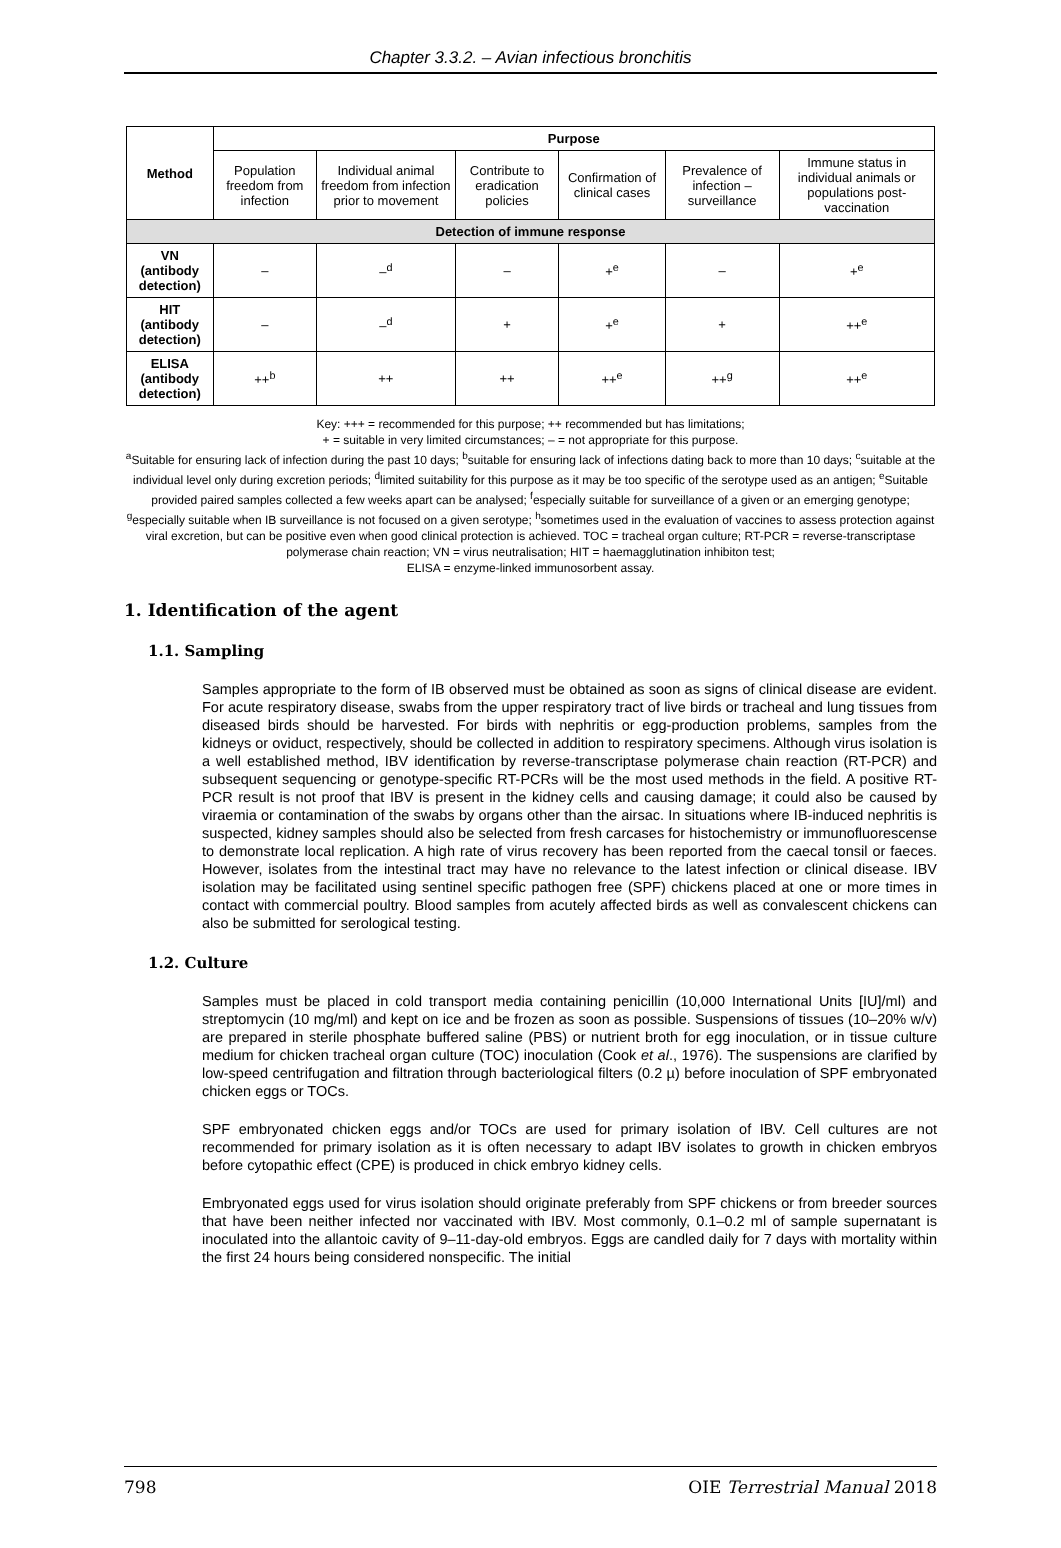Chapter 3.3.2. – Avian infectious bronchitis
| Method | Purpose | | | | | |
| --- | --- | --- | --- | --- | --- | --- |
| | Population freedom from infection | Individual animal freedom from infection prior to movement | Contribute to eradication policies | Confirmation of clinical cases | Prevalence of infection – surveillance | Immune status in individual animals or populations post-vaccination |
| Detection of immune response | | | | | | |
| VN (antibody detection) | – | –<sup>d</sup> | – | +<sup>e</sup> | – | +<sup>e</sup> |
| HIT (antibody detection) | – | –<sup>d</sup> | + | +<sup>e</sup> | + | ++<sup>e</sup> |
| ELISA (antibody detection) | ++<sup>b</sup> | ++ | ++ | ++<sup>e</sup> | ++<sup>g</sup> | ++<sup>e</sup> |
Key: +++ = recommended for this purpose; ++ recommended but has limitations;
+ = suitable in very limited circumstances; – = not appropriate for this purpose.
<sup>a</sup> Suitable for ensuring lack of infection during the past 10 days; <sup>b</sup>suitable for ensuring lack of infections dating back to more than 10 days; <sup>c</sup>suitable at the individual level only during excretion periods; <sup>d</sup>limited suitability for this purpose as it may be too specific of the serotype used as an antigen; <sup>e</sup>Suitable provided paired samples collected a few weeks apart can be analysed; <sup>f</sup>especially suitable for surveillance of a given or an emerging genotype; <sup>g</sup>especially suitable when IB surveillance is not focused on a given serotype; <sup>h</sup>sometimes used in the evaluation of vaccines to assess protection against viral excretion, but can be positive even when good clinical protection is achieved. TOC = tracheal organ culture; RT-PCR = reverse-transcriptase polymerase chain reaction; VN = virus neutralisation; HIT = haemagglutination inhibiton test;
ELISA = enzyme-linked immunosorbent assay.
1. Identification of the agent
1.1. Sampling
Samples appropriate to the form of IB observed must be obtained as soon as signs of clinical disease are evident. For acute respiratory disease, swabs from the upper respiratory tract of live birds or tracheal and lung tissues from diseased birds should be harvested. For birds with nephritis or egg-production problems, samples from the kidneys or oviduct, respectively, should be collected in addition to respiratory specimens. Although virus isolation is a well established method, IBV identification by reverse-transcriptase polymerase chain reaction (RT-PCR) and subsequent sequencing or genotype-specific RT-PCRs will be the most used methods in the field. A positive RT-PCR result is not proof that IBV is present in the kidney cells and causing damage; it could also be caused by viraemia or contamination of the swabs by organs other than the airsac. In situations where IB-induced nephritis is suspected, kidney samples should also be selected from fresh carcases for histochemistry or immunofluorescense to demonstrate local replication. A high rate of virus recovery has been reported from the caecal tonsil or faeces. However, isolates from the intestinal tract may have no relevance to the latest infection or clinical disease. IBV isolation may be facilitated using sentinel specific pathogen free (SPF) chickens placed at one or more times in contact with commercial poultry. Blood samples from acutely affected birds as well as convalescent chickens can also be submitted for serological testing.
1.2. Culture
Samples must be placed in cold transport media containing penicillin (10,000 International Units [IU]/ml) and streptomycin (10 mg/ml) and kept on ice and be frozen as soon as possible. Suspensions of tissues (10–20% w/v) are prepared in sterile phosphate buffered saline (PBS) or nutrient broth for egg inoculation, or in tissue culture medium for chicken tracheal organ culture (TOC) inoculation (Cook et al., 1976). The suspensions are clarified by low-speed centrifugation and filtration through bacteriological filters (0.2 µ) before inoculation of SPF embryonated chicken eggs or TOCs.
SPF embryonated chicken eggs and/or TOCs are used for primary isolation of IBV. Cell cultures are not recommended for primary isolation as it is often necessary to adapt IBV isolates to growth in chicken embryos before cytopathic effect (CPE) is produced in chick embryo kidney cells.
Embryonated eggs used for virus isolation should originate preferably from SPF chickens or from breeder sources that have been neither infected nor vaccinated with IBV. Most commonly, 0.1–0.2 ml of sample supernatant is inoculated into the allantoic cavity of 9–11-day-old embryos. Eggs are candled daily for 7 days with mortality within the first 24 hours being considered nonspecific. The initial
798 OIE Terrestrial Manual 2018